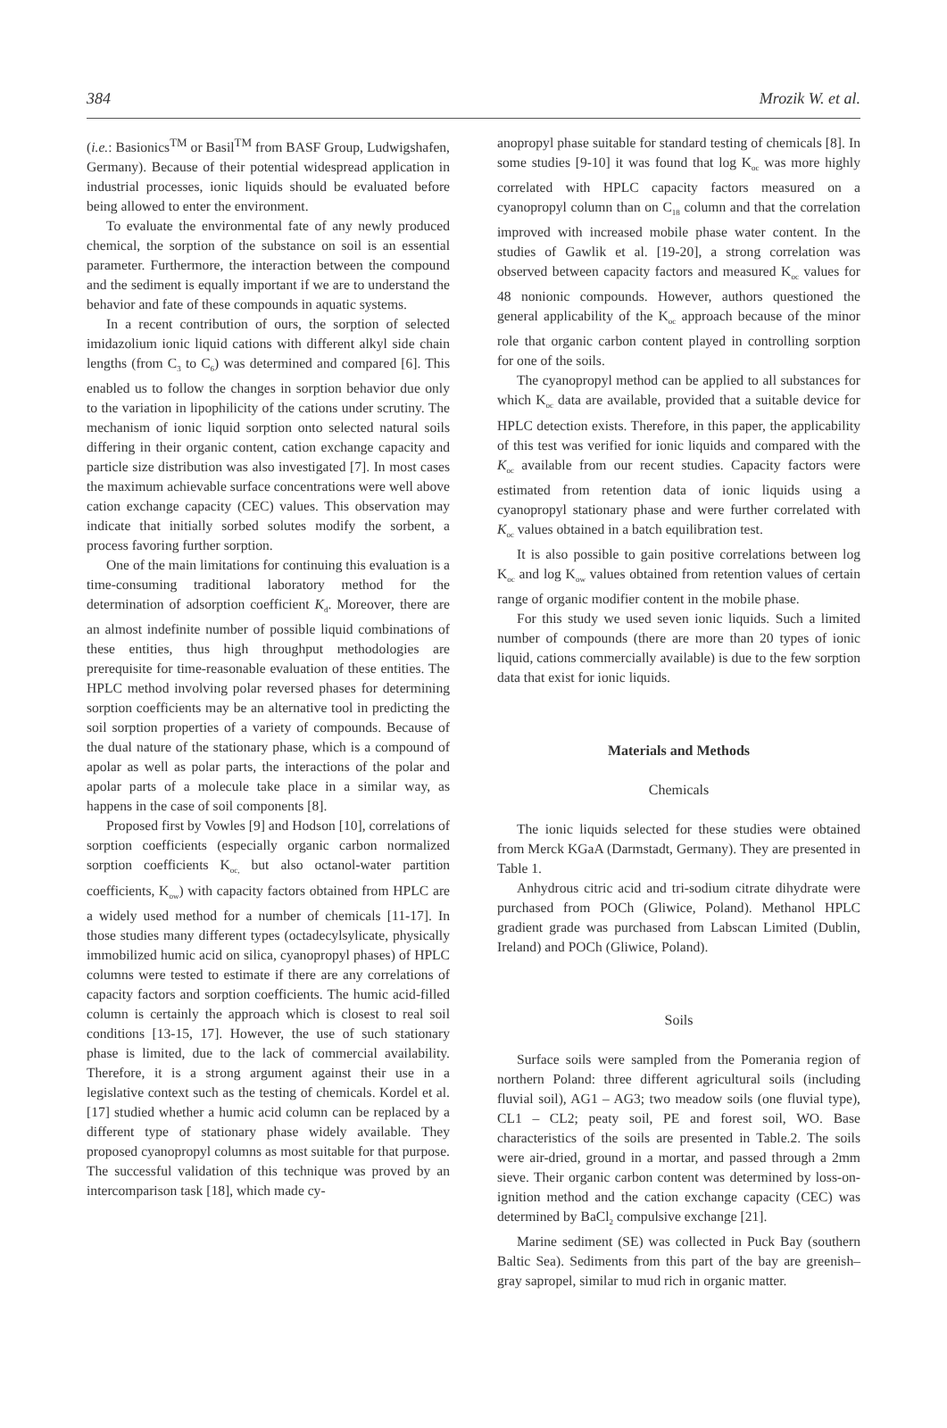384 Mrozik W. et al.
(i.e.: Basionics<sup>TM</sup> or Basil<sup>TM</sup> from BASF Group, Ludwigshafen, Germany). Because of their potential widespread application in industrial processes, ionic liquids should be evaluated before being allowed to enter the environment.
To evaluate the environmental fate of any newly produced chemical, the sorption of the substance on soil is an essential parameter. Furthermore, the interaction between the compound and the sediment is equally important if we are to understand the behavior and fate of these compounds in aquatic systems.
In a recent contribution of ours, the sorption of selected imidazolium ionic liquid cations with different alkyl side chain lengths (from C<sub>3</sub> to C<sub>6</sub>) was determined and compared [6]. This enabled us to follow the changes in sorption behavior due only to the variation in lipophilicity of the cations under scrutiny. The mechanism of ionic liquid sorption onto selected natural soils differing in their organic content, cation exchange capacity and particle size distribution was also investigated [7]. In most cases the maximum achievable surface concentrations were well above cation exchange capacity (CEC) values. This observation may indicate that initially sorbed solutes modify the sorbent, a process favoring further sorption.
One of the main limitations for continuing this evaluation is a time-consuming traditional laboratory method for the determination of adsorption coefficient K<sub>d</sub>. Moreover, there are an almost indefinite number of possible liquid combinations of these entities, thus high throughput methodologies are prerequisite for time-reasonable evaluation of these entities. The HPLC method involving polar reversed phases for determining sorption coefficients may be an alternative tool in predicting the soil sorption properties of a variety of compounds. Because of the dual nature of the stationary phase, which is a compound of apolar as well as polar parts, the interactions of the polar and apolar parts of a molecule take place in a similar way, as happens in the case of soil components [8].
Proposed first by Vowles [9] and Hodson [10], correlations of sorption coefficients (especially organic carbon normalized sorption coefficients K<sub>oc,</sub> but also octanol-water partition coefficients, K<sub>ow</sub>) with capacity factors obtained from HPLC are a widely used method for a number of chemicals [11-17]. In those studies many different types (octadecylsylicate, physically immobilized humic acid on silica, cyanopropyl phases) of HPLC columns were tested to estimate if there are any correlations of capacity factors and sorption coefficients. The humic acid-filled column is certainly the approach which is closest to real soil conditions [13-15, 17]. However, the use of such stationary phase is limited, due to the lack of commercial availability. Therefore, it is a strong argument against their use in a legislative context such as the testing of chemicals. Kordel et al. [17] studied whether a humic acid column can be replaced by a different type of stationary phase widely available. They proposed cyanopropyl columns as most suitable for that purpose. The successful validation of this technique was proved by an intercomparison task [18], which made cy-
anopropyl phase suitable for standard testing of chemicals [8]. In some studies [9-10] it was found that log K<sub>oc</sub> was more highly correlated with HPLC capacity factors measured on a cyanopropyl column than on C<sub>18</sub> column and that the correlation improved with increased mobile phase water content. In the studies of Gawlik et al. [19-20], a strong correlation was observed between capacity factors and measured K<sub>oc</sub> values for 48 nonionic compounds. However, authors questioned the general applicability of the K<sub>oc</sub> approach because of the minor role that organic carbon content played in controlling sorption for one of the soils.
The cyanopropyl method can be applied to all substances for which K<sub>oc</sub> data are available, provided that a suitable device for HPLC detection exists. Therefore, in this paper, the applicability of this test was verified for ionic liquids and compared with the K<sub>oc</sub> available from our recent studies. Capacity factors were estimated from retention data of ionic liquids using a cyanopropyl stationary phase and were further correlated with K<sub>oc</sub> values obtained in a batch equilibration test.
It is also possible to gain positive correlations between log K<sub>oc</sub> and log K<sub>ow</sub> values obtained from retention values of certain range of organic modifier content in the mobile phase.
For this study we used seven ionic liquids. Such a limited number of compounds (there are more than 20 types of ionic liquid, cations commercially available) is due to the few sorption data that exist for ionic liquids.
Materials and Methods
Chemicals
The ionic liquids selected for these studies were obtained from Merck KGaA (Darmstadt, Germany). They are presented in Table 1.
Anhydrous citric acid and tri-sodium citrate dihydrate were purchased from POCh (Gliwice, Poland). Methanol HPLC gradient grade was purchased from Labscan Limited (Dublin, Ireland) and POCh (Gliwice, Poland).
Soils
Surface soils were sampled from the Pomerania region of northern Poland: three different agricultural soils (including fluvial soil), AG1 – AG3; two meadow soils (one fluvial type), CL1 – CL2; peaty soil, PE and forest soil, WO. Base characteristics of the soils are presented in Table.2. The soils were air-dried, ground in a mortar, and passed through a 2mm sieve. Their organic carbon content was determined by loss-on-ignition method and the cation exchange capacity (CEC) was determined by BaCl<sub>2</sub> compulsive exchange [21].
Marine sediment (SE) was collected in Puck Bay (southern Baltic Sea). Sediments from this part of the bay are greenish–gray sapropel, similar to mud rich in organic matter.